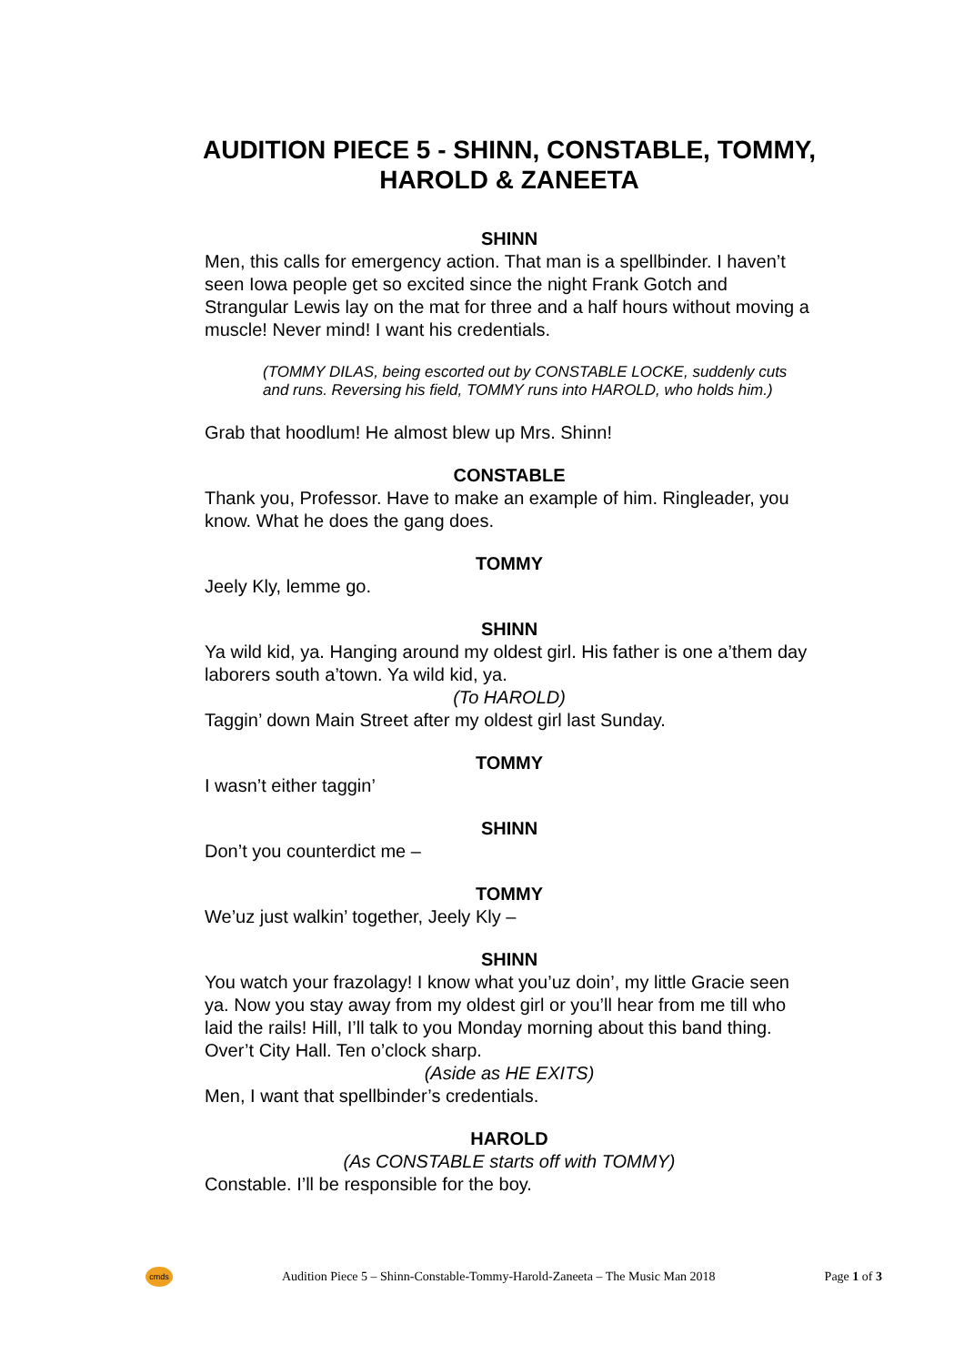AUDITION PIECE 5 - SHINN, CONSTABLE, TOMMY, HAROLD & ZANEETA
SHINN
Men, this calls for emergency action. That man is a spellbinder. I haven’t seen Iowa people get so excited since the night Frank Gotch and Strangular Lewis lay on the mat for three and a half hours without moving a muscle! Never mind! I want his credentials.
(TOMMY DILAS, being escorted out by CONSTABLE LOCKE, suddenly cuts and runs. Reversing his field, TOMMY runs into HAROLD, who holds him.)
Grab that hoodlum! He almost blew up Mrs. Shinn!
CONSTABLE
Thank you, Professor. Have to make an example of him. Ringleader, you know. What he does the gang does.
TOMMY
Jeely Kly, lemme go.
SHINN
Ya wild kid, ya. Hanging around my oldest girl. His father is one a’them day laborers south a’town. Ya wild kid, ya.
(To HAROLD)
Taggin’ down Main Street after my oldest girl last Sunday.
TOMMY
I wasn’t either taggin’
SHINN
Don’t you counterdict me –
TOMMY
We’uz just walkin’ together, Jeely Kly –
SHINN
You watch your frazolagy! I know what you’uz doin’, my little Gracie seen ya. Now you stay away from my oldest girl or you’ll hear from me till who laid the rails! Hill, I’ll talk to you Monday morning about this band thing. Over’t City Hall. Ten o’clock sharp.
(Aside as HE EXITS)
Men, I want that spellbinder’s credentials.
HAROLD
(As CONSTABLE starts off with TOMMY)
Constable. I’ll be responsible for the boy.
cmds
Audition Piece 5 – Shinn-Constable-Tommy-Harold-Zaneeta – The Music Man 2018 Page 1 of 3